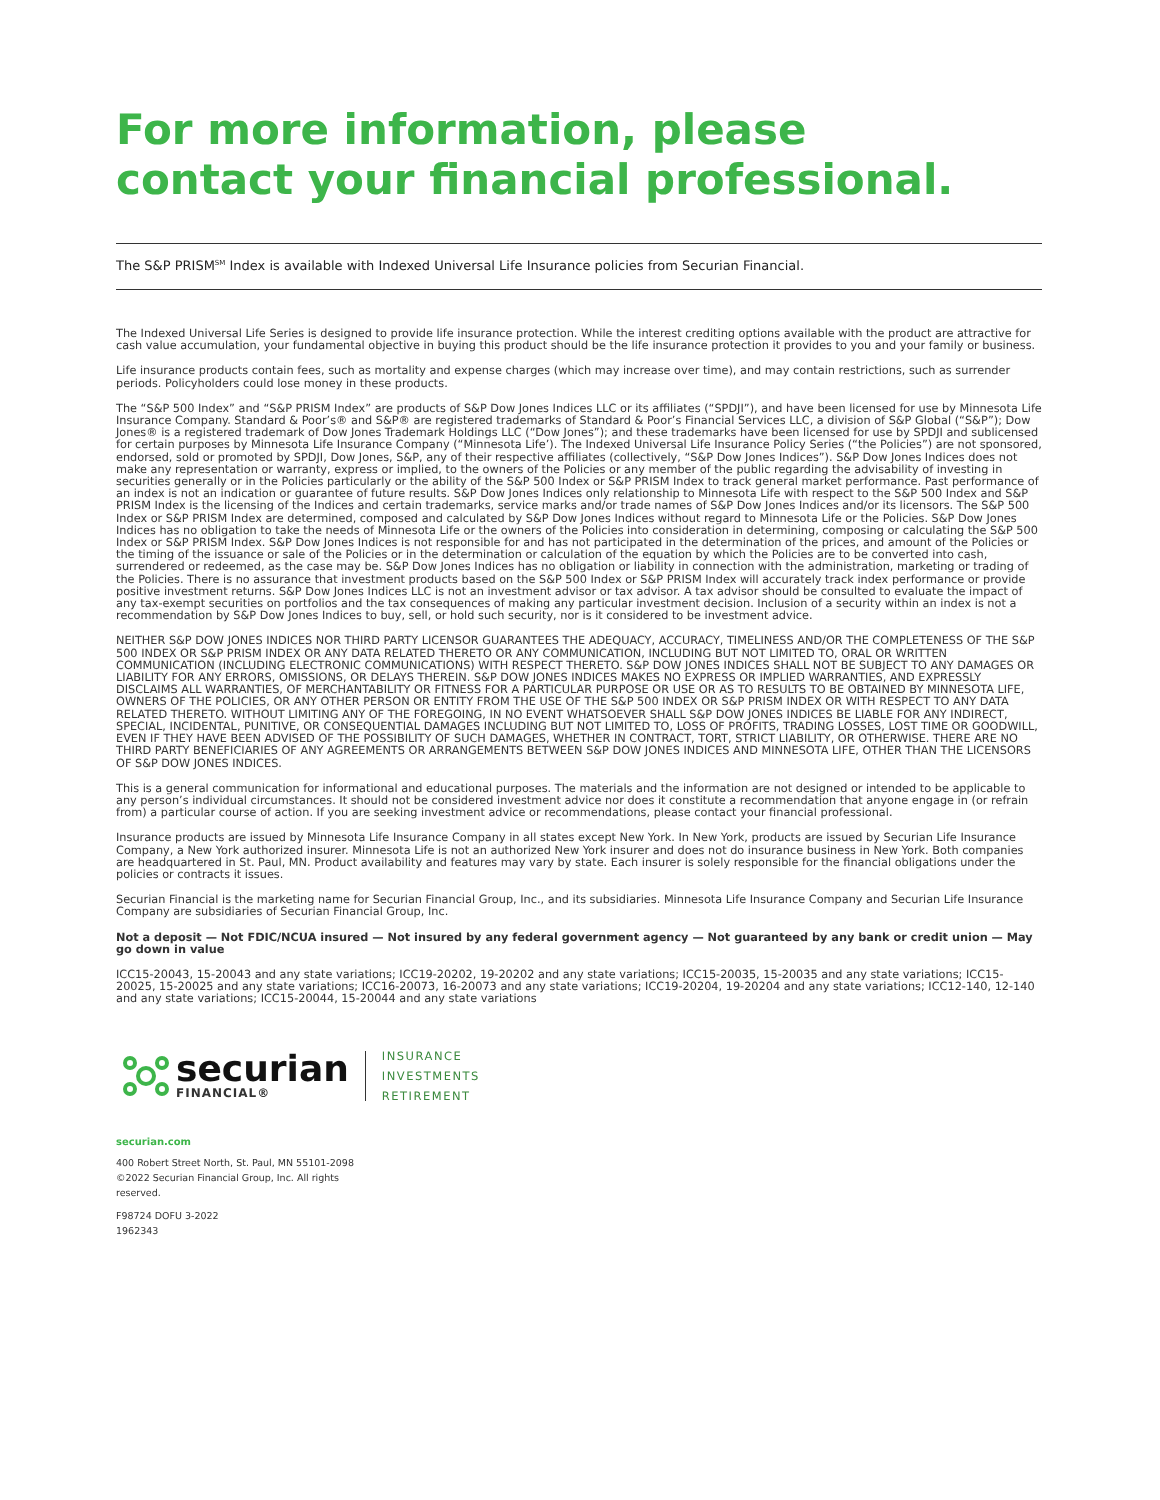For more information, please
contact your financial professional.
The S&P PRISM<sup>SM</sup> Index is available with Indexed Universal Life Insurance policies from Securian Financial.
The Indexed Universal Life Series is designed to provide life insurance protection. While the interest crediting options available with the product are attractive for cash value accumulation, your fundamental objective in buying this product should be the life insurance protection it provides to you and your family or business.
Life insurance products contain fees, such as mortality and expense charges (which may increase over time), and may contain restrictions, such as surrender periods. Policyholders could lose money in these products.
The “S&P 500 Index” and “S&P PRISM Index” are products of S&P Dow Jones Indices LLC or its affiliates (“SPDJI”), and have been licensed for use by Minnesota Life Insurance Company. Standard & Poor’s® and S&P® are registered trademarks of Standard & Poor’s Financial Services LLC, a division of S&P Global (“S&P”); Dow Jones® is a registered trademark of Dow Jones Trademark Holdings LLC (“Dow Jones”); and these trademarks have been licensed for use by SPDJI and sublicensed for certain purposes by Minnesota Life Insurance Company (“Minnesota Life’). The Indexed Universal Life Insurance Policy Series (“the Policies”) are not sponsored, endorsed, sold or promoted by SPDJI, Dow Jones, S&P, any of their respective affiliates (collectively, “S&P Dow Jones Indices”). S&P Dow Jones Indices does not make any representation or warranty, express or implied, to the owners of the Policies or any member of the public regarding the advisability of investing in securities generally or in the Policies particularly or the ability of the S&P 500 Index or S&P PRISM Index to track general market performance. Past performance of an index is not an indication or guarantee of future results. S&P Dow Jones Indices only relationship to Minnesota Life with respect to the S&P 500 Index and S&P PRISM Index is the licensing of the Indices and certain trademarks, service marks and/or trade names of S&P Dow Jones Indices and/or its licensors. The S&P 500 Index or S&P PRISM Index are determined, composed and calculated by S&P Dow Jones Indices without regard to Minnesota Life or the Policies. S&P Dow Jones Indices has no obligation to take the needs of Minnesota Life or the owners of the Policies into consideration in determining, composing or calculating the S&P 500 Index or S&P PRISM Index. S&P Dow Jones Indices is not responsible for and has not participated in the determination of the prices, and amount of the Policies or the timing of the issuance or sale of the Policies or in the determination or calculation of the equation by which the Policies are to be converted into cash, surrendered or redeemed, as the case may be. S&P Dow Jones Indices has no obligation or liability in connection with the administration, marketing or trading of the Policies. There is no assurance that investment products based on the S&P 500 Index or S&P PRISM Index will accurately track index performance or provide positive investment returns. S&P Dow Jones Indices LLC is not an investment advisor or tax advisor. A tax advisor should be consulted to evaluate the impact of any tax-exempt securities on portfolios and the tax consequences of making any particular investment decision. Inclusion of a security within an index is not a recommendation by S&P Dow Jones Indices to buy, sell, or hold such security, nor is it considered to be investment advice.
NEITHER S&P DOW JONES INDICES NOR THIRD PARTY LICENSOR GUARANTEES THE ADEQUACY, ACCURACY, TIMELINESS AND/OR THE COMPLETENESS OF THE S&P 500 INDEX OR S&P PRISM INDEX OR ANY DATA RELATED THERETO OR ANY COMMUNICATION, INCLUDING BUT NOT LIMITED TO, ORAL OR WRITTEN COMMUNICATION (INCLUDING ELECTRONIC COMMUNICATIONS) WITH RESPECT THERETO. S&P DOW JONES INDICES SHALL NOT BE SUBJECT TO ANY DAMAGES OR LIABILITY FOR ANY ERRORS, OMISSIONS, OR DELAYS THEREIN. S&P DOW JONES INDICES MAKES NO EXPRESS OR IMPLIED WARRANTIES, AND EXPRESSLY DISCLAIMS ALL WARRANTIES, OF MERCHANTABILITY OR FITNESS FOR A PARTICULAR PURPOSE OR USE OR AS TO RESULTS TO BE OBTAINED BY MINNESOTA LIFE, OWNERS OF THE POLICIES, OR ANY OTHER PERSON OR ENTITY FROM THE USE OF THE S&P 500 INDEX OR S&P PRISM INDEX OR WITH RESPECT TO ANY DATA RELATED THERETO. WITHOUT LIMITING ANY OF THE FOREGOING, IN NO EVENT WHATSOEVER SHALL S&P DOW JONES INDICES BE LIABLE FOR ANY INDIRECT, SPECIAL, INCIDENTAL, PUNITIVE, OR CONSEQUENTIAL DAMAGES INCLUDING BUT NOT LIMITED TO, LOSS OF PROFITS, TRADING LOSSES, LOST TIME OR GOODWILL, EVEN IF THEY HAVE BEEN ADVISED OF THE POSSIBILITY OF SUCH DAMAGES, WHETHER IN CONTRACT, TORT, STRICT LIABILITY, OR OTHERWISE. THERE ARE NO THIRD PARTY BENEFICIARIES OF ANY AGREEMENTS OR ARRANGEMENTS BETWEEN S&P DOW JONES INDICES AND MINNESOTA LIFE, OTHER THAN THE LICENSORS OF S&P DOW JONES INDICES.
This is a general communication for informational and educational purposes. The materials and the information are not designed or intended to be applicable to any person’s individual circumstances. It should not be considered investment advice nor does it constitute a recommendation that anyone engage in (or refrain from) a particular course of action. If you are seeking investment advice or recommendations, please contact your financial professional.
Insurance products are issued by Minnesota Life Insurance Company in all states except New York. In New York, products are issued by Securian Life Insurance Company, a New York authorized insurer. Minnesota Life is not an authorized New York insurer and does not do insurance business in New York. Both companies are headquartered in St. Paul, MN. Product availability and features may vary by state. Each insurer is solely responsible for the financial obligations under the policies or contracts it issues.
Securian Financial is the marketing name for Securian Financial Group, Inc., and its subsidiaries. Minnesota Life Insurance Company and Securian Life Insurance Company are subsidiaries of Securian Financial Group, Inc.
Not a deposit — Not FDIC/NCUA insured — Not insured by any federal government agency — Not guaranteed by any bank or credit union — May go down in value
ICC15-20043, 15-20043 and any state variations; ICC19-20202, 19-20202 and any state variations; ICC15-20035, 15-20035 and any state variations; ICC15-20025, 15-20025 and any state variations; ICC16-20073, 16-20073 and any state variations; ICC19-20204, 19-20204 and any state variations; ICC12-140, 12-140 and any state variations; ICC15-20044, 15-20044 and any state variations
securian
FINANCIAL®
INSURANCE
INVESTMENTS
RETIREMENT
securian.com
400 Robert Street North, St. Paul, MN 55101-2098
©2022 Securian Financial Group, Inc. All rights
reserved.
F98724 DOFU 3-2022
1962343